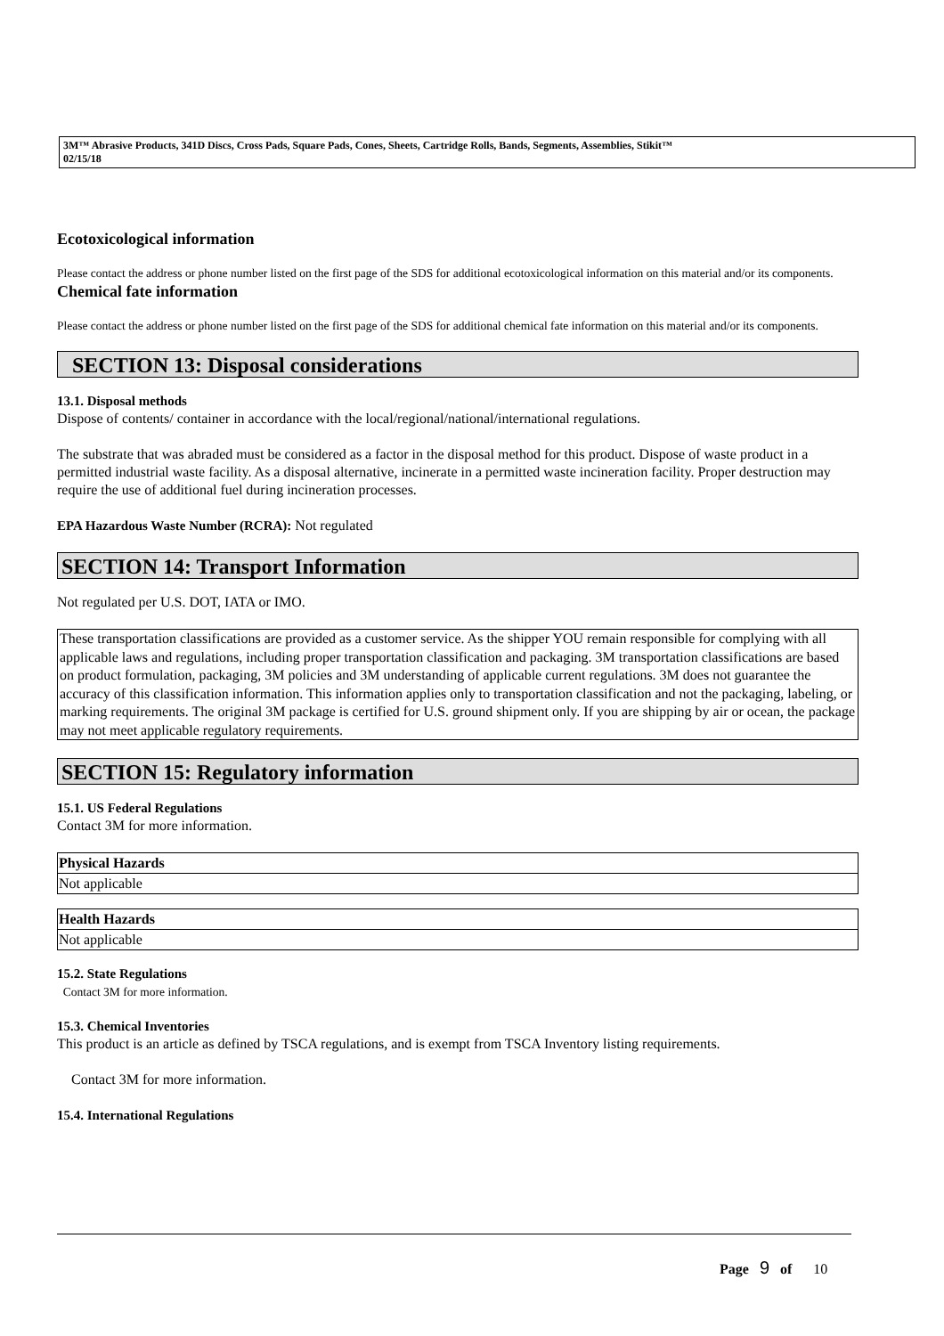3M™ Abrasive Products, 341D Discs, Cross Pads, Square Pads, Cones, Sheets, Cartridge Rolls, Bands, Segments, Assemblies, Stikit™
02/15/18
Ecotoxicological information
Please contact the address or phone number listed on the first page of the SDS for additional ecotoxicological information on this material and/or its components.
Chemical fate information
Please contact the address or phone number listed on the first page of the SDS for additional chemical fate information on this material and/or its components.
SECTION 13: Disposal considerations
13.1. Disposal methods
Dispose of contents/ container in accordance with the local/regional/national/international regulations.
The substrate that was abraded must be considered as a factor in the disposal method for this product. Dispose of waste product in a permitted industrial waste facility. As a disposal alternative, incinerate in a permitted waste incineration facility. Proper destruction may require the use of additional fuel during incineration processes.
EPA Hazardous Waste Number (RCRA): Not regulated
SECTION 14: Transport Information
Not regulated per U.S. DOT, IATA or IMO.
These transportation classifications are provided as a customer service. As the shipper YOU remain responsible for complying with all applicable laws and regulations, including proper transportation classification and packaging. 3M transportation classifications are based on product formulation, packaging, 3M policies and 3M understanding of applicable current regulations. 3M does not guarantee the accuracy of this classification information. This information applies only to transportation classification and not the packaging, labeling, or marking requirements. The original 3M package is certified for U.S. ground shipment only. If you are shipping by air or ocean, the package may not meet applicable regulatory requirements.
SECTION 15: Regulatory information
15.1. US Federal Regulations
Contact 3M for more information.
| Physical Hazards |
| --- |
| Not applicable |
| Health Hazards |
| --- |
| Not applicable |
15.2. State Regulations
Contact 3M for more information.
15.3. Chemical Inventories
This product is an article as defined by TSCA regulations, and is exempt from TSCA Inventory listing requirements.
Contact 3M for more information.
15.4. International Regulations
Page 9 of 10